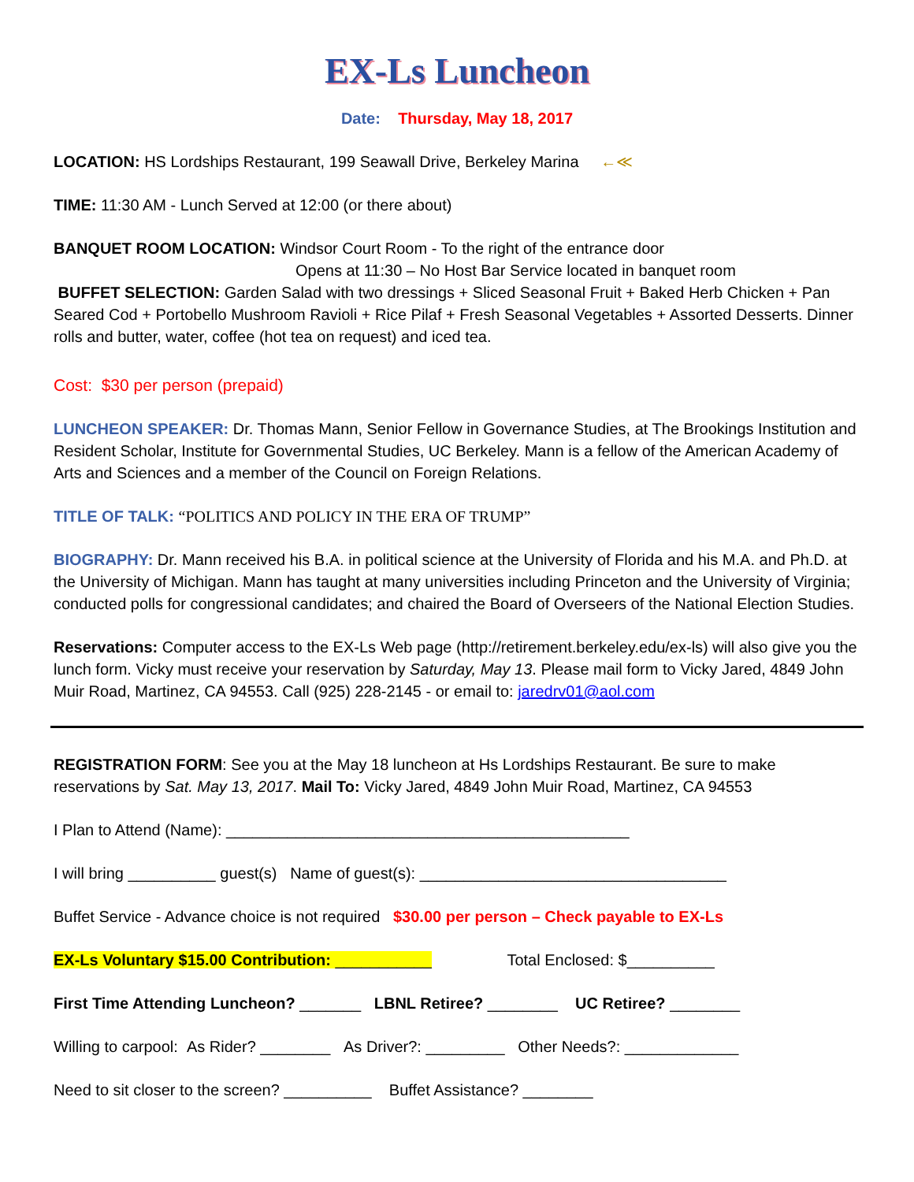EX-Ls Luncheon
Date: Thursday, May 18, 2017
LOCATION: HS Lordships Restaurant, 199 Seawall Drive, Berkeley Marina ←≪
TIME: 11:30 AM - Lunch Served at 12:00 (or there about)
BANQUET ROOM LOCATION: Windsor Court Room - To the right of the entrance door
Opens at 11:30 – No Host Bar Service located in banquet room
BUFFET SELECTION: Garden Salad with two dressings + Sliced Seasonal Fruit + Baked Herb Chicken + Pan Seared Cod + Portobello Mushroom Ravioli + Rice Pilaf + Fresh Seasonal Vegetables + Assorted Desserts. Dinner rolls and butter, water, coffee (hot tea on request) and iced tea.
Cost: $30 per person (prepaid)
LUNCHEON SPEAKER: Dr. Thomas Mann, Senior Fellow in Governance Studies, at The Brookings Institution and Resident Scholar, Institute for Governmental Studies, UC Berkeley. Mann is a fellow of the American Academy of Arts and Sciences and a member of the Council on Foreign Relations.
TITLE OF TALK: “POLITICS AND POLICY IN THE ERA OF TRUMP”
BIOGRAPHY: Dr. Mann received his B.A. in political science at the University of Florida and his M.A. and Ph.D. at the University of Michigan. Mann has taught at many universities including Princeton and the University of Virginia; conducted polls for congressional candidates; and chaired the Board of Overseers of the National Election Studies.
Reservations: Computer access to the EX-Ls Web page (http://retirement.berkeley.edu/ex-ls) will also give you the lunch form. Vicky must receive your reservation by Saturday, May 13. Please mail form to Vicky Jared, 4849 John Muir Road, Martinez, CA 94553. Call (925) 228-2145 - or email to: jaredrv01@aol.com
REGISTRATION FORM: See you at the May 18 luncheon at Hs Lordships Restaurant. Be sure to make reservations by Sat. May 13, 2017. Mail To: Vicky Jared, 4849 John Muir Road, Martinez, CA 94553
I Plan to Attend (Name): ______________________________________________
I will bring __________ guest(s) Name of guest(s): ___________________________________
Buffet Service - Advance choice is not required $30.00 per person – Check payable to EX-Ls
EX-Ls Voluntary $15.00 Contribution: ___________ Total Enclosed: $__________
First Time Attending Luncheon? _______ LBNL Retiree? ________ UC Retiree? ________
Willing to carpool: As Rider? ________ As Driver?: _________ Other Needs?: _____________
Need to sit closer to the screen? __________ Buffet Assistance? ________